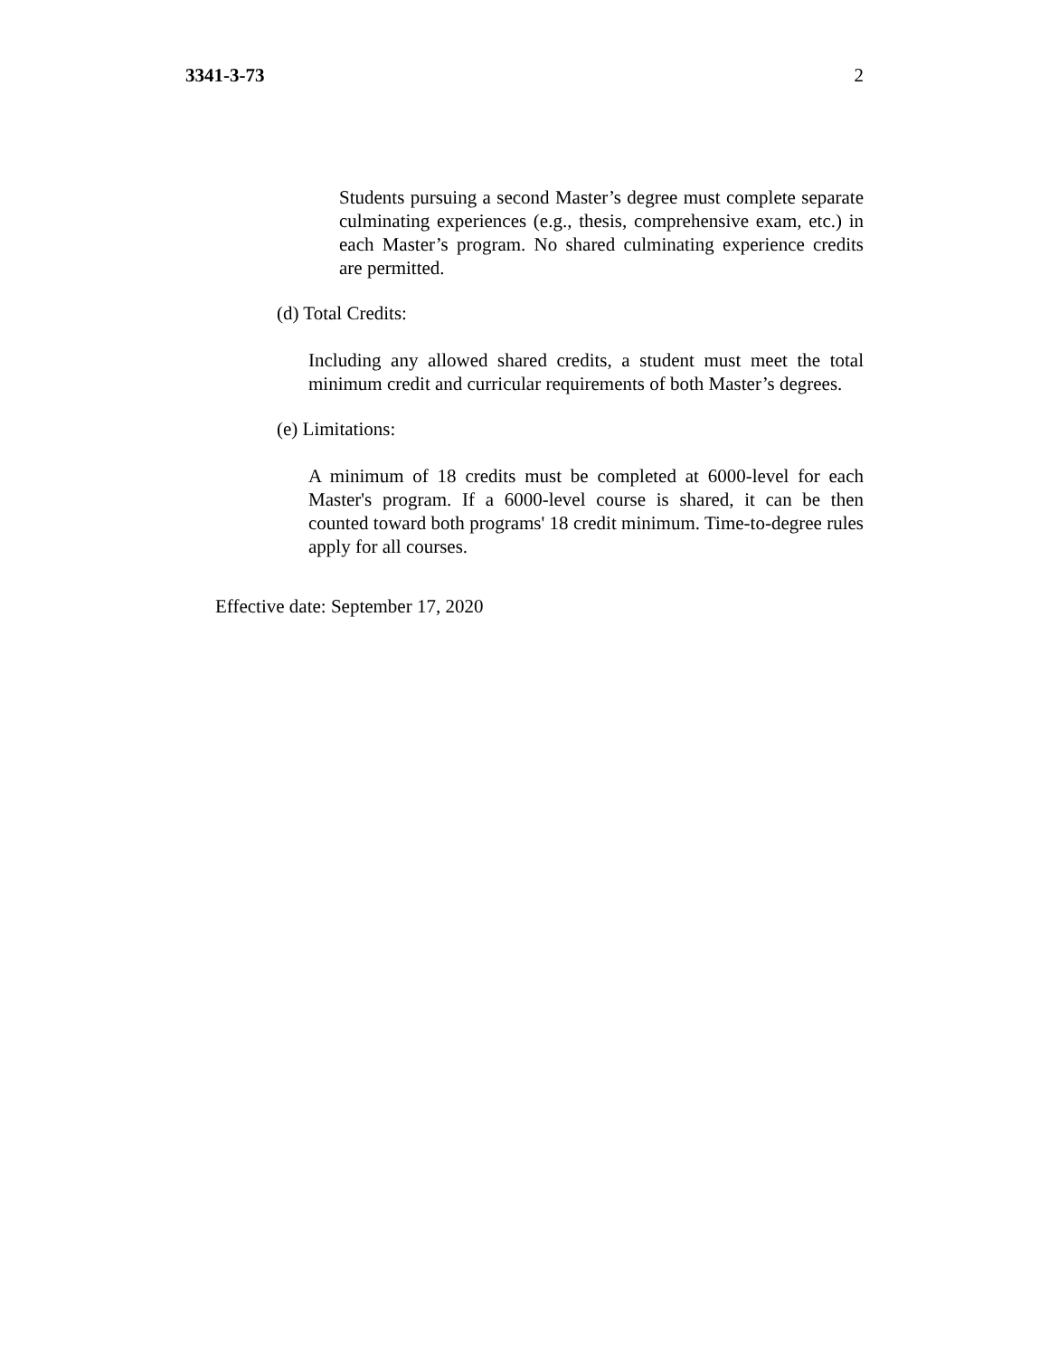3341-3-73 2
Students pursuing a second Master’s degree must complete separate culminating experiences (e.g., thesis, comprehensive exam, etc.) in each Master’s program. No shared culminating experience credits are permitted.
(d) Total Credits:
Including any allowed shared credits, a student must meet the total minimum credit and curricular requirements of both Master’s degrees.
(e) Limitations:
A minimum of 18 credits must be completed at 6000-level for each Master's program. If a 6000-level course is shared, it can be then counted toward both programs' 18 credit minimum. Time-to-degree rules apply for all courses.
Effective date: September 17, 2020